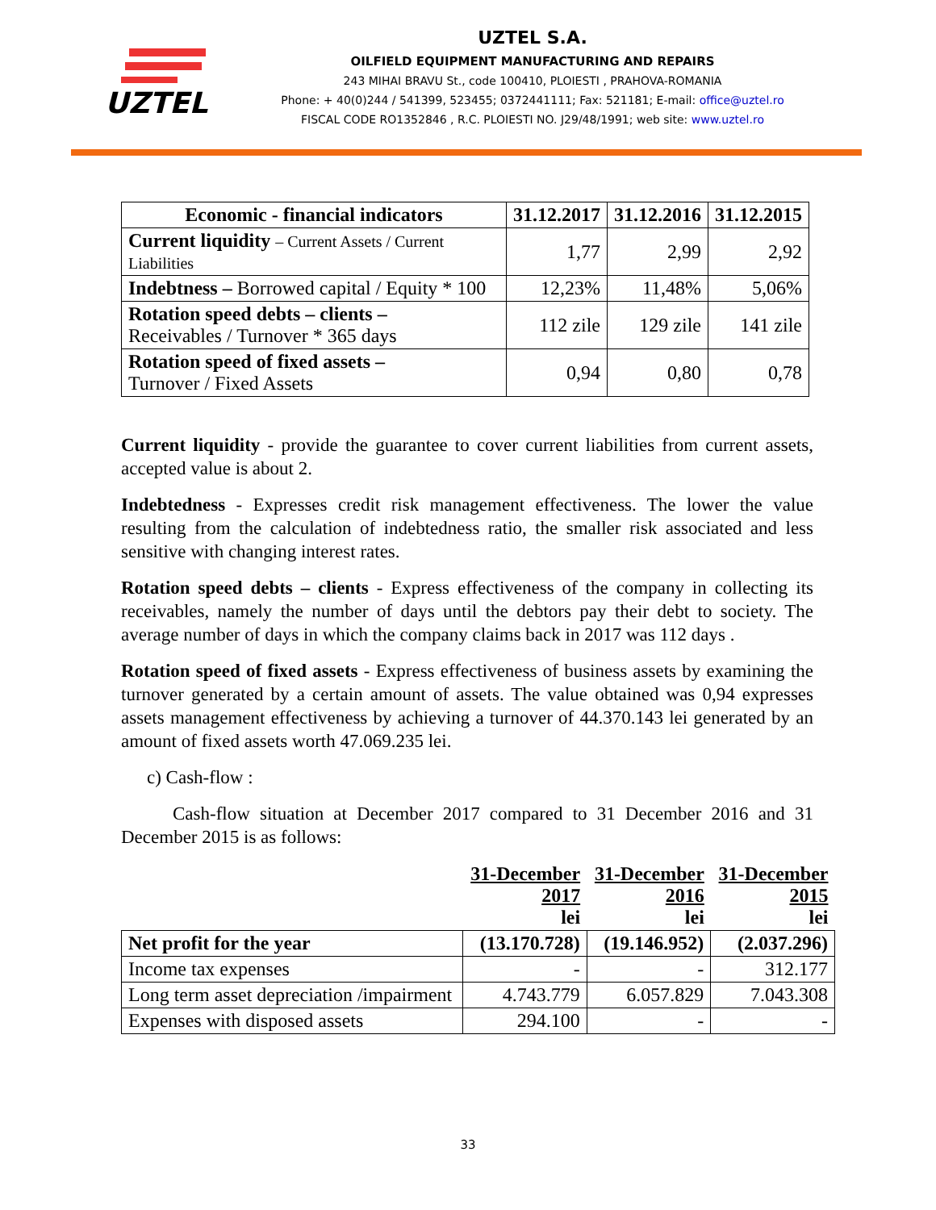UZTEL
UZTEL S.A.
OILFIELD EQUIPMENT MANUFACTURING AND REPAIRS
243 MIHAI BRAVU St., code 100410, PLOIESTI , PRAHOVA-ROMANIA
Phone: + 40(0)244 / 541399, 523455; 0372441111; Fax: 521181; E-mail: office@uztel.ro
FISCAL CODE RO1352846 , R.C. PLOIESTI NO. J29/48/1991; web site: www.uztel.ro
| Economic - financial indicators | 31.12.2017 | 31.12.2016 | 31.12.2015 |
| --- | --- | --- | --- |
| Current liquidity – Current Assets / Current Liabilities | 1,77 | 2,99 | 2,92 |
| Indebtness – Borrowed capital / Equity * 100 | 12,23% | 11,48% | 5,06% |
| Rotation speed debts – clients – Receivables / Turnover * 365 days | 112 zile | 129 zile | 141 zile |
| Rotation speed of fixed assets – Turnover / Fixed Assets | 0,94 | 0,80 | 0,78 |
Current liquidity - provide the guarantee to cover current liabilities from current assets, accepted value is about 2.
Indebtedness - Expresses credit risk management effectiveness. The lower the value resulting from the calculation of indebtedness ratio, the smaller risk associated and less sensitive with changing interest rates.
Rotation speed debts – clients - Express effectiveness of the company in collecting its receivables, namely the number of days until the debtors pay their debt to society. The average number of days in which the company claims back in 2017 was 112 days .
Rotation speed of fixed assets - Express effectiveness of business assets by examining the turnover generated by a certain amount of assets. The value obtained was 0,94 expresses assets management effectiveness by achieving a turnover of 44.370.143 lei generated by an amount of fixed assets worth 47.069.235 lei.
c) Cash-flow :
Cash-flow situation at December 2017 compared to 31 December 2016 and 31 December 2015 is as follows:
| | 31-December 2017 lei | 31-December 2016 lei | 31-December 2015 lei |
| Net profit for the year | (13.170.728) | (19.146.952) | (2.037.296) |
| Income tax expenses | - | - | 312.177 |
| Long term asset depreciation /impairment | 4.743.779 | 6.057.829 | 7.043.308 |
| Expenses with disposed assets | 294.100 | - | - |
33